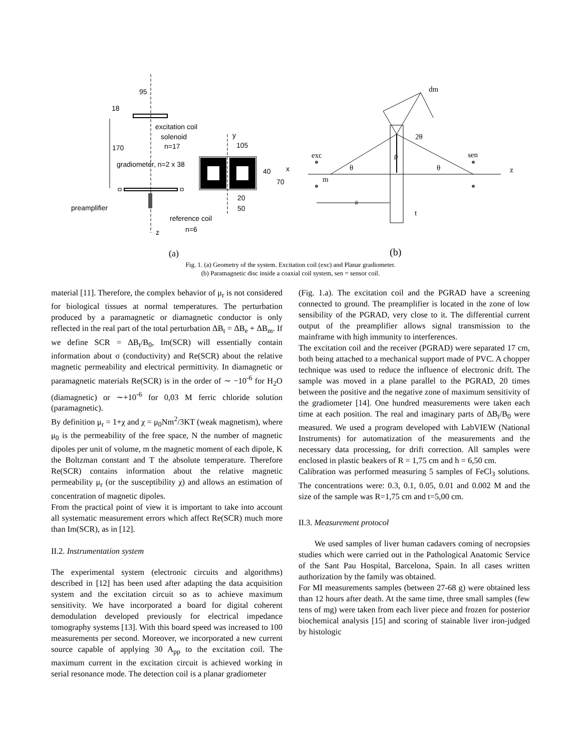95
18
170
excitation coil
solenoid
n=17
y
105
gradiometer, n=2 x 38
40
x
70
20
50
preamplifier
reference coil
n=6
z
(a)
dm
2θ
ρ
exc
sen
θ
θ
z
m
a
t
(b)
Fig. 1. (a) Geometry of the system. Excitation coil (exc) and Planar gradiometer.
(b) Paramagnetic disc inside a coaxial coil system, sen = sensor coil.
material [11]. Therefore, the complex behavior of μ<sub>r</sub> is not considered for biological tissues at normal temperatures. The perturbation produced by a paramagnetic or diamagnetic conductor is only reflected in the real part of the total perturbation ΔB<sub>t</sub> = ΔB<sub>e</sub> + ΔB<sub>m</sub>. If we define SCR = ΔB<sub>t</sub>/B<sub>0</sub>, Im(SCR) will essentially contain information about σ (conductivity) and Re(SCR) about the relative magnetic permeability and electrical permittivity. In diamagnetic or paramagnetic materials Re(SCR) is in the order of ∼ −10<sup>-6</sup> for H<sub>2</sub>O (diamagnetic) or ∼+10<sup>-6</sup> for 0,03 M ferric chloride solution (paramagnetic).
By definition μ<sub>r</sub> = 1+χ and χ = μ<sub>0</sub>Nm<sup>2</sup>/3KT (weak magnetism), where μ<sub>0</sub> is the permeability of the free space, N the number of magnetic dipoles per unit of volume, m the magnetic moment of each dipole, K the Boltzman constant and T the absolute temperature. Therefore Re(SCR) contains information about the relative magnetic permeability μ<sub>r</sub> (or the susceptibility χ) and allows an estimation of concentration of magnetic dipoles.
From the practical point of view it is important to take into account all systematic measurement errors which affect Re(SCR) much more than Im(SCR), as in [12].
II.2. Instrumentation system
The experimental system (electronic circuits and algorithms) described in [12] has been used after adapting the data acquisition system and the excitation circuit so as to achieve maximum sensitivity. We have incorporated a board for digital coherent demodulation developed previously for electrical impedance tomography systems [13]. With this board speed was increased to 100 measurements per second. Moreover, we incorporated a new current source capable of applying 30 A<sub>pp</sub> to the excitation coil. The maximum current in the excitation circuit is achieved working in serial resonance mode. The detection coil is a planar gradiometer
(Fig. 1.a). The excitation coil and the PGRAD have a screening connected to ground. The preamplifier is located in the zone of low sensibility of the PGRAD, very close to it. The differential current output of the preamplifier allows signal transmission to the mainframe with high immunity to interferences.
The excitation coil and the receiver (PGRAD) were separated 17 cm, both being attached to a mechanical support made of PVC. A chopper technique was used to reduce the influence of electronic drift. The sample was moved in a plane parallel to the PGRAD, 20 times between the positive and the negative zone of maximum sensitivity of the gradiometer [14]. One hundred measurements were taken each time at each position. The real and imaginary parts of ΔB<sub>t</sub>/B<sub>0</sub> were measured. We used a program developed with LabVIEW (National Instruments) for automatization of the measurements and the necessary data processing, for drift correction. All samples were enclosed in plastic beakers of R = 1,75 cm and h = 6,50 cm.
Calibration was performed measuring 5 samples of FeCl<sub>3</sub> solutions. The concentrations were: 0.3, 0.1, 0.05, 0.01 and 0.002 M and the size of the sample was R=1,75 cm and t=5,00 cm.
II.3. Measurement protocol
We used samples of liver human cadavers coming of necropsies studies which were carried out in the Pathological Anatomic Service of the Sant Pau Hospital, Barcelona, Spain. In all cases written authorization by the family was obtained.
For MI measurements samples (between 27-68 g) were obtained less than 12 hours after death. At the same time, three small samples (few tens of mg) were taken from each liver piece and frozen for posterior biochemical analysis [15] and scoring of stainable liver iron-judged by histologic